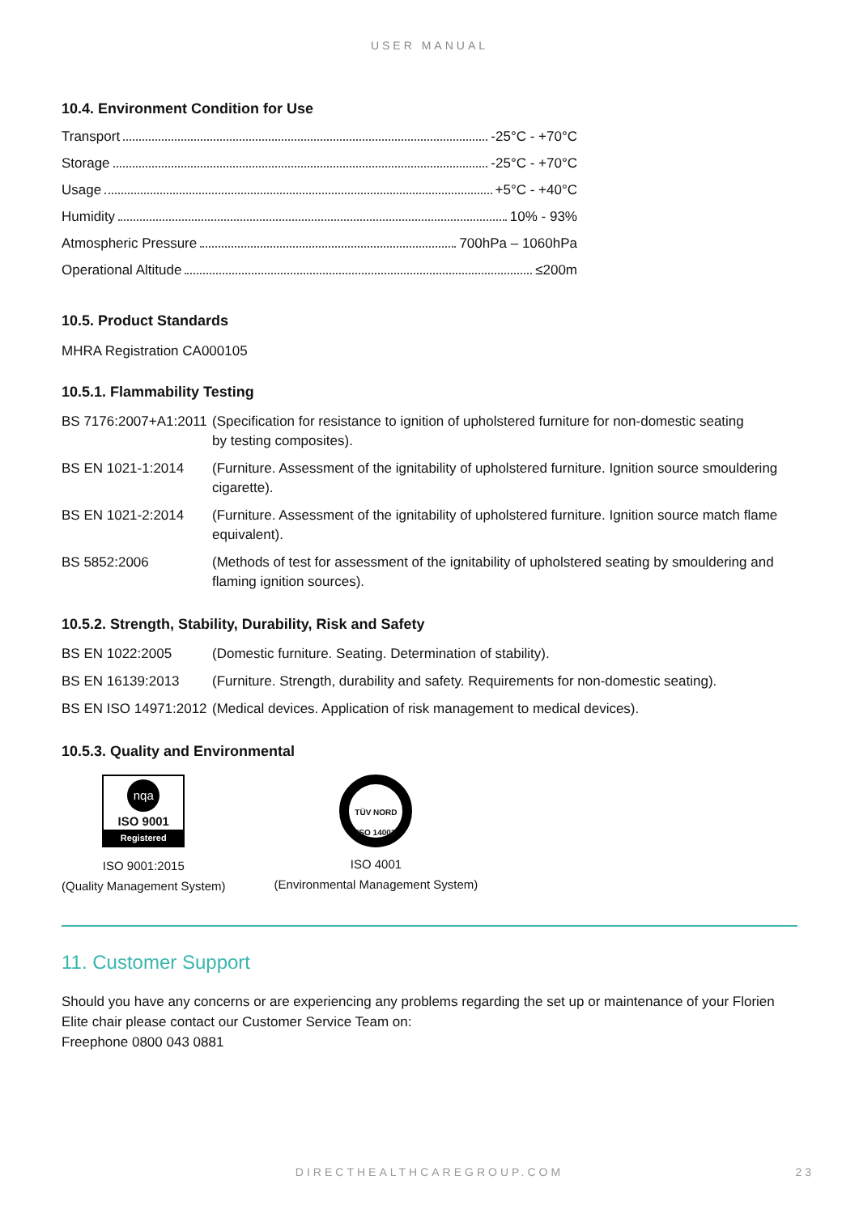USER MANUAL
10.4. Environment Condition for Use
Transport -25°C - +70°C
Storage -25°C - +70°C
Usage +5°C - +40°C
Humidity 10% - 93%
Atmospheric Pressure 700hPa – 1060hPa
Operational Altitude ≤200m
10.5. Product Standards
MHRA Registration CA000105
10.5.1. Flammability Testing
| BS 7176:2007+A1:2011 | (Specification for resistance to ignition of upholstered furniture for non-domestic seating by testing composites). |
| BS EN 1021-1:2014 | (Furniture. Assessment of the ignitability of upholstered furniture. Ignition source smouldering cigarette). |
| BS EN 1021-2:2014 | (Furniture. Assessment of the ignitability of upholstered furniture. Ignition source match flame equivalent). |
| BS 5852:2006 | (Methods of test for assessment of the ignitability of upholstered seating by smouldering and flaming ignition sources). |
10.5.2. Strength, Stability, Durability, Risk and Safety
| BS EN 1022:2005 | (Domestic furniture. Seating. Determination of stability). |
| BS EN 16139:2013 | (Furniture. Strength, durability and safety. Requirements for non-domestic seating). |
| BS EN ISO 14971:2012 | (Medical devices. Application of risk management to medical devices). |
10.5.3. Quality and Environmental
nqa
ISO 9001
Registered
ISO 9001:2015
(Quality Management System)
TÜV NORD
ISO 14001
ISO 4001
(Environmental Management System)
11. Customer Support
Should you have any concerns or are experiencing any problems regarding the set up or maintenance of your Florien Elite chair please contact our Customer Service Team on:
Freephone 0800 043 0881
DIRECTHEALTHCAREGROUP.COM 23